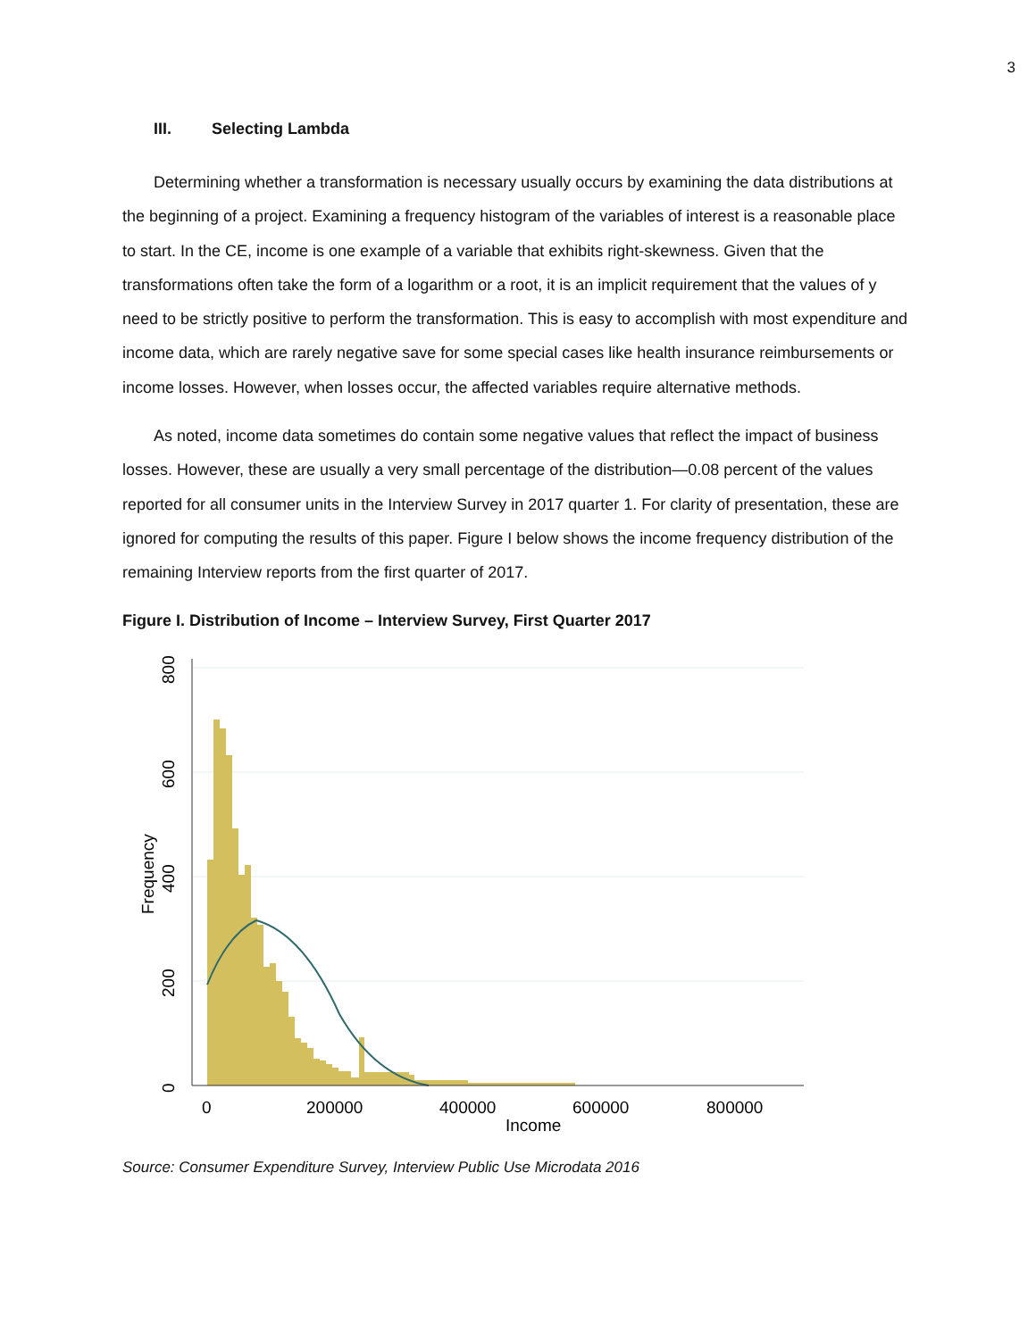3
III. Selecting Lambda
Determining whether a transformation is necessary usually occurs by examining the data distributions at the beginning of a project. Examining a frequency histogram of the variables of interest is a reasonable place to start. In the CE, income is one example of a variable that exhibits right-skewness. Given that the transformations often take the form of a logarithm or a root, it is an implicit requirement that the values of y need to be strictly positive to perform the transformation. This is easy to accomplish with most expenditure and income data, which are rarely negative save for some special cases like health insurance reimbursements or income losses. However, when losses occur, the affected variables require alternative methods.
As noted, income data sometimes do contain some negative values that reflect the impact of business losses. However, these are usually a very small percentage of the distribution—0.08 percent of the values reported for all consumer units in the Interview Survey in 2017 quarter 1. For clarity of presentation, these are ignored for computing the results of this paper. Figure I below shows the income frequency distribution of the remaining Interview reports from the first quarter of 2017.
Figure I. Distribution of Income – Interview Survey, First Quarter 2017
800
600
400
200
0
Frequency
0
200000
400000
600000
800000
Income
Source: Consumer Expenditure Survey, Interview Public Use Microdata 2016